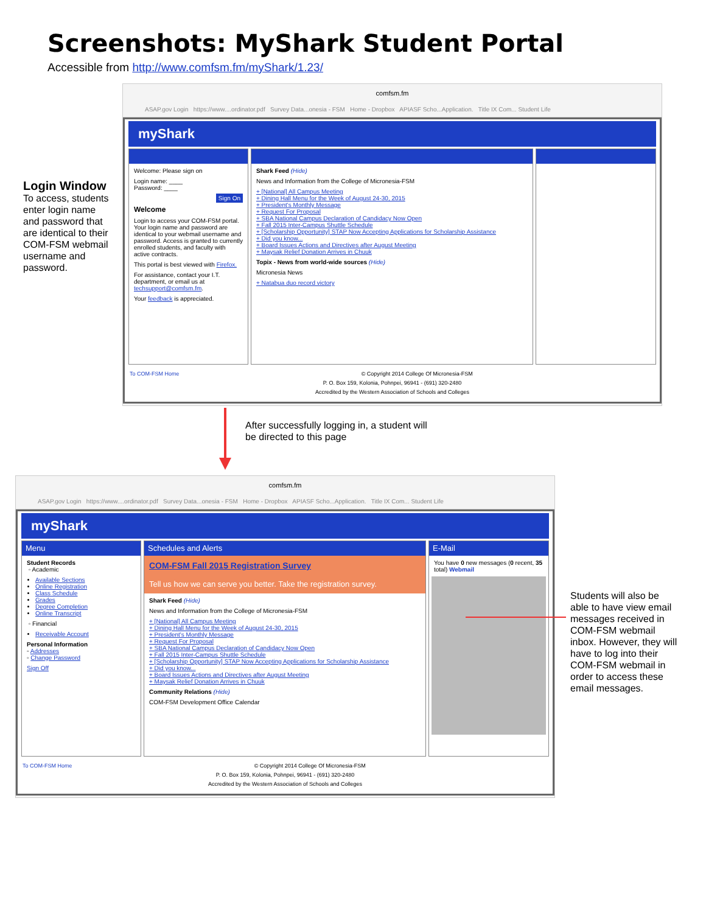Screenshots: MyShark Student Portal
Accessible from http://www.comfsm.fm/myShark/1.23/
Login Window
To access, students enter login name and password that are identical to their COM-FSM webmail username and password.
comfsm.fm
ASAP.gov Login https://www....ordinator.pdf Survey Data...onesia - FSM Home - Dropbox APIASF Scho...Application. Title IX Com... Student Life
myShark
Welcome: Please sign on
Login name: ____
Password: ____
Sign On
Welcome
Login to access your COM-FSM portal. Your login name and password are identical to your webmail username and password. Access is granted to currently enrolled students, and faculty with active contracts.
This portal is best viewed with Firefox.
For assistance, contact your I.T. department, or email us at techsupport@comfsm.fm.
Your feedback is appreciated.
Shark Feed (Hide)
News and Information from the College of Micronesia-FSM
+ [National] All Campus Meeting
+ Dining Hall Menu for the Week of August 24-30, 2015
+ President's Monthly Message
+ Request For Proposal
+ SBA National Campus Declaration of Candidacy Now Open
+ Fall 2015 Inter-Campus Shuttle Schedule
+ [Scholarship Opportunity] STAP Now Accepting Applications for Scholarship Assistance
+ Did you know...
+ Board Issues Actions and Directives after August Meeting
+ Maysak Relief Donation Arrives in Chuuk
Topix - News from world-wide sources (Hide)
Micronesia News
+ Natabua duo record victory
To COM-FSM Home © Copyright 2014 College Of Micronesia-FSM
P. O. Box 159, Kolonia, Pohnpei, 96941 - (691) 320-2480
Accredited by the Western Association of Schools and Colleges
After successfully logging in, a student will be directed to this page
comfsm.fm
ASAP.gov Login https://www....ordinator.pdf Survey Data...onesia - FSM Home - Dropbox APIASF Scho...Application. Title IX Com... Student Life
myShark
Menu
Student Records
◦ Academic
Available Sections
Online Registration
Class Schedule
Grades
Degree Completion
Online Transcript
◦ Financial
Receivable Account
Personal Information
◦ Addresses
◦ Change Password
Sign Off
Schedules and Alerts
COM-FSM Fall 2015 Registration Survey
Tell us how we can serve you better. Take the registration survey.
Shark Feed (Hide)
News and Information from the College of Micronesia-FSM
+ [National] All Campus Meeting
+ Dining Hall Menu for the Week of August 24-30, 2015
+ President's Monthly Message
+ Request For Proposal
+ SBA National Campus Declaration of Candidacy Now Open
+ Fall 2015 Inter-Campus Shuttle Schedule
+ [Scholarship Opportunity] STAP Now Accepting Applications for Scholarship Assistance
+ Did you know...
+ Board Issues Actions and Directives after August Meeting
+ Maysak Relief Donation Arrives in Chuuk
Community Relations (Hide)
COM-FSM Development Office Calendar
E-Mail
You have 0 new messages (0 recent, 35 total) Webmail
To COM-FSM Home © Copyright 2014 College Of Micronesia-FSM
P. O. Box 159, Kolonia, Pohnpei, 96941 - (691) 320-2480
Accredited by the Western Association of Schools and Colleges
Students will also be able to have view email messages received in COM-FSM webmail inbox. However, they will have to log into their COM-FSM webmail in order to access these email messages.